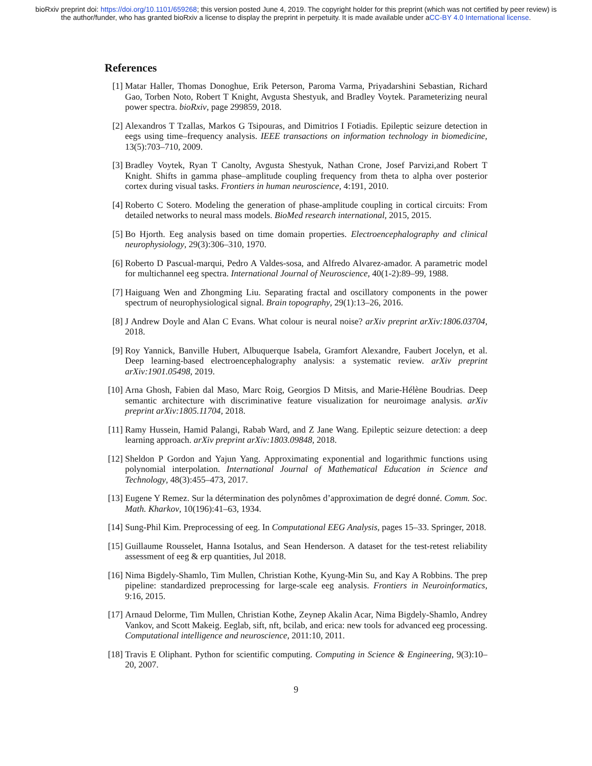bioRxiv preprint doi: https://doi.org/10.1101/659268; this version posted June 4, 2019. The copyright holder for this preprint (which was not certified by peer review) is the author/funder, who has granted bioRxiv a license to display the preprint in perpetuity. It is made available under aCC-BY 4.0 International license.
References
[1] Matar Haller, Thomas Donoghue, Erik Peterson, Paroma Varma, Priyadarshini Sebastian, Richard Gao, Torben Noto, Robert T Knight, Avgusta Shestyuk, and Bradley Voytek. Parameterizing neural power spectra. bioRxiv, page 299859, 2018.
[2] Alexandros T Tzallas, Markos G Tsipouras, and Dimitrios I Fotiadis. Epileptic seizure detection in eegs using time–frequency analysis. IEEE transactions on information technology in biomedicine, 13(5):703–710, 2009.
[3] Bradley Voytek, Ryan T Canolty, Avgusta Shestyuk, Nathan Crone, Josef Parvizi,and Robert T Knight. Shifts in gamma phase–amplitude coupling frequency from theta to alpha over posterior cortex during visual tasks. Frontiers in human neuroscience, 4:191, 2010.
[4] Roberto C Sotero. Modeling the generation of phase-amplitude coupling in cortical circuits: From detailed networks to neural mass models. BioMed research international, 2015, 2015.
[5] Bo Hjorth. Eeg analysis based on time domain properties. Electroencephalography and clinical neurophysiology, 29(3):306–310, 1970.
[6] Roberto D Pascual-marqui, Pedro A Valdes-sosa, and Alfredo Alvarez-amador. A parametric model for multichannel eeg spectra. International Journal of Neuroscience, 40(1-2):89–99, 1988.
[7] Haiguang Wen and Zhongming Liu. Separating fractal and oscillatory components in the power spectrum of neurophysiological signal. Brain topography, 29(1):13–26, 2016.
[8] J Andrew Doyle and Alan C Evans. What colour is neural noise? arXiv preprint arXiv:1806.03704, 2018.
[9] Roy Yannick, Banville Hubert, Albuquerque Isabela, Gramfort Alexandre, Faubert Jocelyn, et al. Deep learning-based electroencephalography analysis: a systematic review. arXiv preprint arXiv:1901.05498, 2019.
[10] Arna Ghosh, Fabien dal Maso, Marc Roig, Georgios D Mitsis, and Marie-Hélène Boudrias. Deep semantic architecture with discriminative feature visualization for neuroimage analysis. arXiv preprint arXiv:1805.11704, 2018.
[11] Ramy Hussein, Hamid Palangi, Rabab Ward, and Z Jane Wang. Epileptic seizure detection: a deep learning approach. arXiv preprint arXiv:1803.09848, 2018.
[12] Sheldon P Gordon and Yajun Yang. Approximating exponential and logarithmic functions using polynomial interpolation. International Journal of Mathematical Education in Science and Technology, 48(3):455–473, 2017.
[13] Eugene Y Remez. Sur la détermination des polynômes d’approximation de degré donné. Comm. Soc. Math. Kharkov, 10(196):41–63, 1934.
[14] Sung-Phil Kim. Preprocessing of eeg. In Computational EEG Analysis, pages 15–33. Springer, 2018.
[15] Guillaume Rousselet, Hanna Isotalus, and Sean Henderson. A dataset for the test-retest reliability assessment of eeg & erp quantities, Jul 2018.
[16] Nima Bigdely-Shamlo, Tim Mullen, Christian Kothe, Kyung-Min Su, and Kay A Robbins. The prep pipeline: standardized preprocessing for large-scale eeg analysis. Frontiers in Neuroinformatics, 9:16, 2015.
[17] Arnaud Delorme, Tim Mullen, Christian Kothe, Zeynep Akalin Acar, Nima Bigdely-Shamlo, Andrey Vankov, and Scott Makeig. Eeglab, sift, nft, bcilab, and erica: new tools for advanced eeg processing. Computational intelligence and neuroscience, 2011:10, 2011.
[18] Travis E Oliphant. Python for scientific computing. Computing in Science & Engineering, 9(3):10–20, 2007.
9